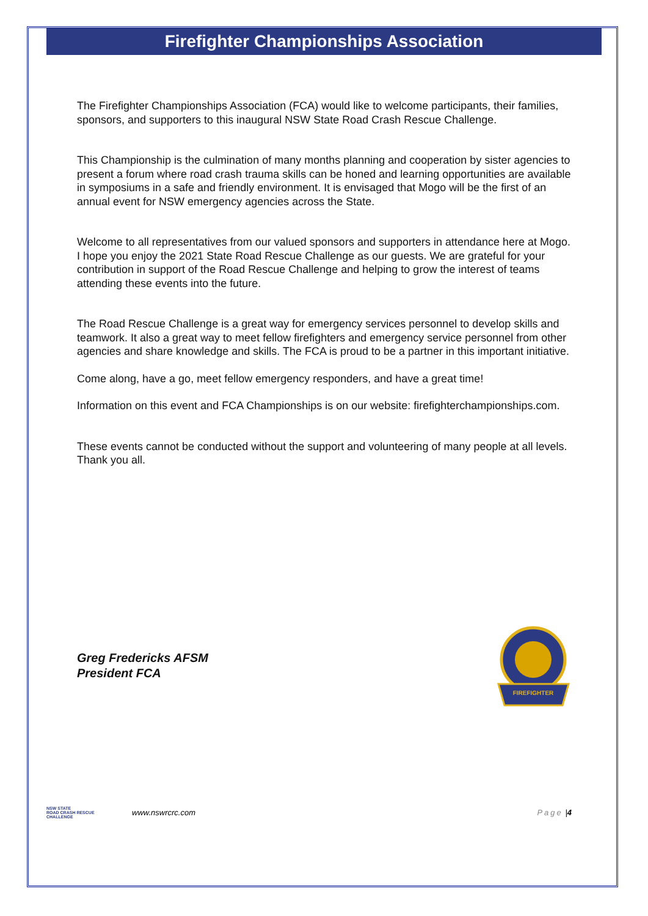Firefighter Championships Association
The Firefighter Championships Association (FCA) would like to welcome participants, their families, sponsors, and supporters to this inaugural NSW State Road Crash Rescue Challenge.
This Championship is the culmination of many months planning and cooperation by sister agencies to present a forum where road crash trauma skills can be honed and learning opportunities are available in symposiums in a safe and friendly environment. It is envisaged that Mogo will be the first of an annual event for NSW emergency agencies across the State.
Welcome to all representatives from our valued sponsors and supporters in attendance here at Mogo. I hope you enjoy the 2021 State Road Rescue Challenge as our guests. We are grateful for your contribution in support of the Road Rescue Challenge and helping to grow the interest of teams attending these events into the future.
The Road Rescue Challenge is a great way for emergency services personnel to develop skills and teamwork. It also a great way to meet fellow firefighters and emergency service personnel from other agencies and share knowledge and skills. The FCA is proud to be a partner in this important initiative.
Come along, have a go, meet fellow emergency responders, and have a great time!
Information on this event and FCA Championships is on our website: firefighterchampionships.com.
These events cannot be conducted without the support and volunteering of many people at all levels. Thank you all.
Greg Fredericks AFSM
President FCA
FIREFIGHTER
NSW STATE
ROAD CRASH RESCUE
CHALLENGE www.nswrcrc.com Page | 4